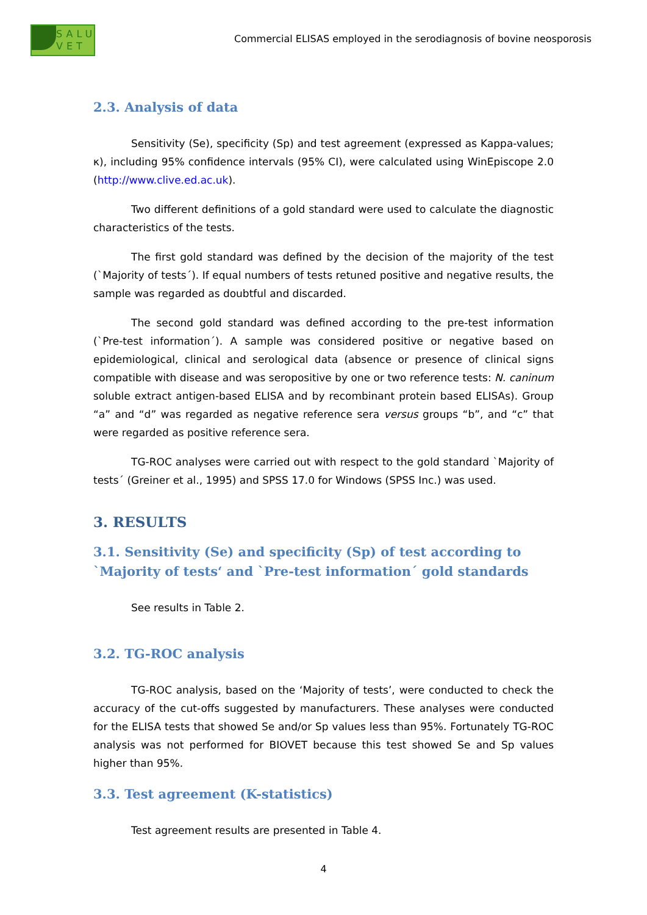SALU VET
Commercial ELISAS employed in the serodiagnosis of bovine neosporosis
2.3. Analysis of data
Sensitivity (Se), specificity (Sp) and test agreement (expressed as Kappa-values; κ), including 95% confidence intervals (95% CI), were calculated using WinEpiscope 2.0 (http://www.clive.ed.ac.uk).
Two different definitions of a gold standard were used to calculate the diagnostic characteristics of the tests.
The first gold standard was defined by the decision of the majority of the test (`Majority of tests´). If equal numbers of tests retuned positive and negative results, the sample was regarded as doubtful and discarded.
The second gold standard was defined according to the pre-test information (`Pre-test information´). A sample was considered positive or negative based on epidemiological, clinical and serological data (absence or presence of clinical signs compatible with disease and was seropositive by one or two reference tests: N. caninum soluble extract antigen-based ELISA and by recombinant protein based ELISAs). Group “a” and “d” was regarded as negative reference sera versus groups “b”, and “c” that were regarded as positive reference sera.
TG-ROC analyses were carried out with respect to the gold standard `Majority of tests´ (Greiner et al., 1995) and SPSS 17.0 for Windows (SPSS Inc.) was used.
3. RESULTS
3.1. Sensitivity (Se) and specificity (Sp) of test according to `Majority of tests‘ and `Pre-test information´ gold standards
See results in Table 2.
3.2. TG-ROC analysis
TG-ROC analysis, based on the ‘Majority of tests’, were conducted to check the accuracy of the cut-offs suggested by manufacturers. These analyses were conducted for the ELISA tests that showed Se and/or Sp values less than 95%. Fortunately TG-ROC analysis was not performed for BIOVET because this test showed Se and Sp values higher than 95%.
3.3. Test agreement (K-statistics)
Test agreement results are presented in Table 4.
4